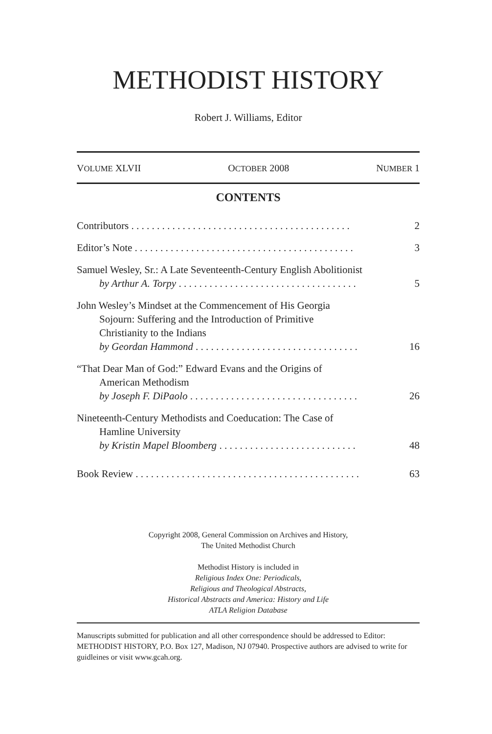METHODIST HISTORY
Robert J. Williams, Editor
VOLUME XLVII OCTOBER 2008 NUMBER 1
CONTENTS
Contributors . . . . . . . . . . . . . . . . . . . . . . . . . . . . . . . . . . . . . . . . . . .
2
Editor’s Note . . . . . . . . . . . . . . . . . . . . . . . . . . . . . . . . . . . . . . . . . . .
3
Samuel Wesley, Sr.: A Late Seventeenth-Century English Abolitionist
by Arthur A. Torpy . . . . . . . . . . . . . . . . . . . . . . . . . . . . . . . . . . .
5
John Wesley’s Mindset at the Commencement of His Georgia
Sojourn: Suffering and the Introduction of Primitive
Christianity to the Indians
by Geordan Hammond . . . . . . . . . . . . . . . . . . . . . . . . . . . . . . . .
16
“That Dear Man of God:” Edward Evans and the Origins of
American Methodism
by Joseph F. DiPaolo . . . . . . . . . . . . . . . . . . . . . . . . . . . . . . . . .
26
Nineteenth-Century Methodists and Coeducation: The Case of
Hamline University
by Kristin Mapel Bloomberg . . . . . . . . . . . . . . . . . . . . . . . . . . .
48
Book Review . . . . . . . . . . . . . . . . . . . . . . . . . . . . . . . . . . . . . . . . . . . .
63
Copyright 2008, General Commission on Archives and History,
The United Methodist Church
Methodist History is included in
Religious Index One: Periodicals,
Religious and Theological Abstracts,
Historical Abstracts and America: History and Life
ATLA Religion Database
Manuscripts submitted for publication and all other correspondence should be addressed to Editor: METHODIST HISTORY, P.O. Box 127, Madison, NJ 07940. Prospective authors are advised to write for guidleines or visit www.gcah.org.